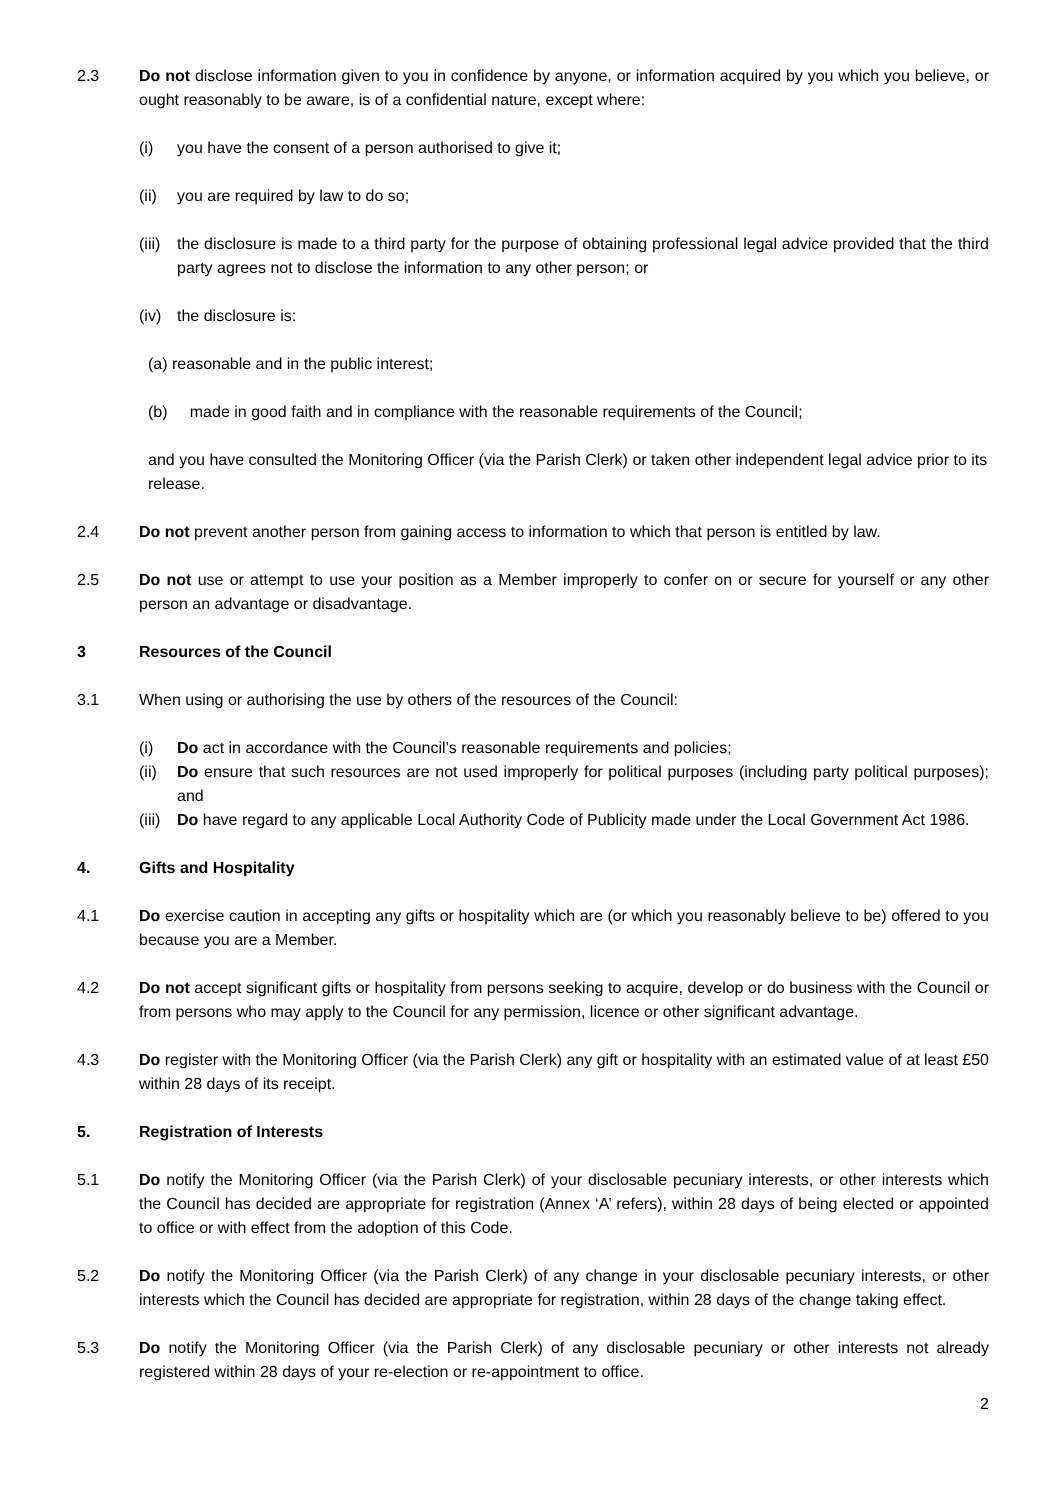2.3 Do not disclose information given to you in confidence by anyone, or information acquired by you which you believe, or ought reasonably to be aware, is of a confidential nature, except where:
(i) you have the consent of a person authorised to give it;
(ii)
you are required by law to do so;
(iii)
the disclosure is made to a third party for the purpose of obtaining professional legal advice provided that the third party agrees not to disclose the information to any other person; or
(iv)
the disclosure is:
(a) reasonable and in the public interest;
(b) made in good faith and in compliance with the reasonable requirements of the Council;
and you have consulted the Monitoring Officer (via the Parish Clerk) or taken other independent legal advice prior to its release.
2.4 Do not prevent another person from gaining access to information to which that person is entitled by law.
2.5 Do not use or attempt to use your position as a Member improperly to confer on or secure for yourself or any other person an advantage or disadvantage.
3 Resources of the Council
3.1 When using or authorising the use by others of the resources of the Council:
(i) Do act in accordance with the Council’s reasonable requirements and policies;
(ii)
Do ensure that such resources are not used improperly for political purposes (including party political purposes); and
(iii)
Do have regard to any applicable Local Authority Code of Publicity made under the Local Government Act 1986.
4. Gifts and Hospitality
4.1 Do exercise caution in accepting any gifts or hospitality which are (or which you reasonably believe to be) offered to you because you are a Member.
4.2 Do not accept significant gifts or hospitality from persons seeking to acquire, develop or do business with the Council or from persons who may apply to the Council for any permission, licence or other significant advantage.
4.3 Do register with the Monitoring Officer (via the Parish Clerk) any gift or hospitality with an estimated value of at least £50 within 28 days of its receipt.
5. Registration of Interests
5.1 Do notify the Monitoring Officer (via the Parish Clerk) of your disclosable pecuniary interests, or other interests which the Council has decided are appropriate for registration (Annex ‘A’ refers), within 28 days of being elected or appointed to office or with effect from the adoption of this Code.
5.2 Do notify the Monitoring Officer (via the Parish Clerk) of any change in your disclosable pecuniary interests, or other interests which the Council has decided are appropriate for registration, within 28 days of the change taking effect.
5.3 Do notify the Monitoring Officer (via the Parish Clerk) of any disclosable pecuniary or other interests not already registered within 28 days of your re-election or re-appointment to office.
2